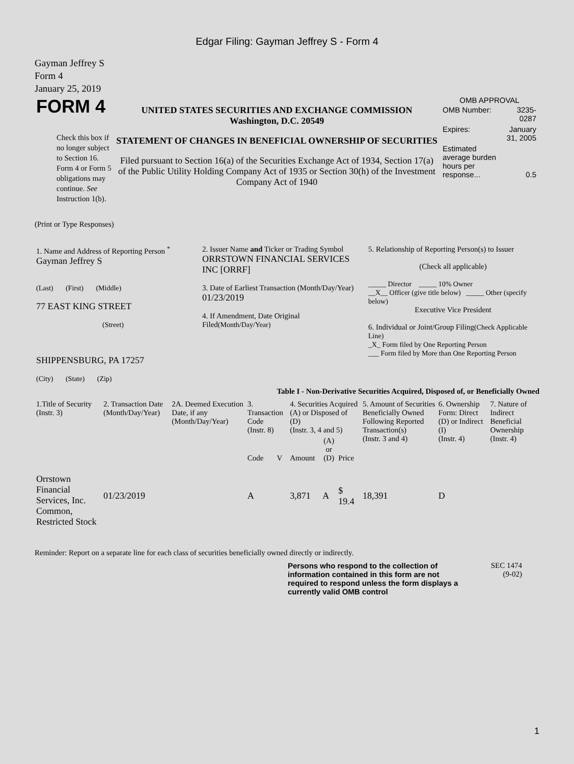Edgar Filing: Gayman Jeffrey S - Form 4
Gayman Jeffrey S
Form 4
January 25, 2019
| FORM 4 Check this box if no longer subject to Section 16. Form 4 or Form 5 obligations may continue. See Instruction 1(b). | UNITED STATES SECURITIES AND EXCHANGE COMMISSION Washington, D.C. 20549 STATEMENT OF CHANGES IN BENEFICIAL OWNERSHIP OF SECURITIES Filed pursuant to Section 16(a) of the Securities Exchange Act of 1934, Section 17(a) of the Public Utility Holding Company Act of 1935 or Section 30(h) of the Investment Company Act of 1940 | OMB APPROVAL / OMB Number: / 3235-0287 / / Expires: / January 31, 2005 / / Estimated average burden hours per response... / 0.5 / |
(Print or Type Responses)
| 1. Name and Address of Reporting Person <sup>*</sup> Gayman Jeffrey S (Last) (First) (Middle) 77 EAST KING STREET (Street) SHIPPENSBURG, PA 17257 (City) (State) (Zip) | 2. Issuer Name and Ticker or Trading Symbol ORRSTOWN FINANCIAL SERVICES INC [ORRF] 3. Date of Earliest Transaction (Month/Day/Year) 01/23/2019 4. If Amendment, Date Original Filed (Month/Day/Year) | 5. Relationship of Reporting Person(s) to Issuer (Check all applicable) _____ Director _____ 10% Owner __X__ Officer (give title below) _____ Other (specify below) Executive Vice President 6. Individual or Joint/Group Filing (Check Applicable Line) _X_ Form filed by One Reporting Person ___ Form filed by More than One Reporting Person |
Table I - Non-Derivative Securities Acquired, Disposed of, or Beneficially Owned
| 1.Title of Security (Instr. 3) | 2. Transaction Date (Month/Day/Year) | 2A. Deemed Execution Date, if any (Month/Day/Year) | 3. Transaction Code (Instr. 8) | | 4. Securities Acquired (A) or Disposed of (D) (Instr. 3, 4 and 5) | | | 5. Amount of Securities Beneficially Owned Following Reported Transaction(s) (Instr. 3 and 4) | 6. Ownership Form: Direct (D) or Indirect (I) (Instr. 4) | 7. Nature of Indirect Beneficial Ownership (Instr. 4) |
| --- | --- | --- | --- | --- | --- | --- | --- | --- | --- | --- |
| | | | Code | V | Amount | (A) or (D) | Price | | | |
| Orrstown Financial Services, Inc. Common, Restricted Stock | 01/23/2019 | | A | | 3,871 | A | $ 19.4 | 18,391 | D | |
Reminder: Report on a separate line for each class of securities beneficially owned directly or indirectly.
Persons who respond to the collection of information contained in this form are not required to respond unless the form displays a currently valid OMB control
SEC 1474
(9-02)
1